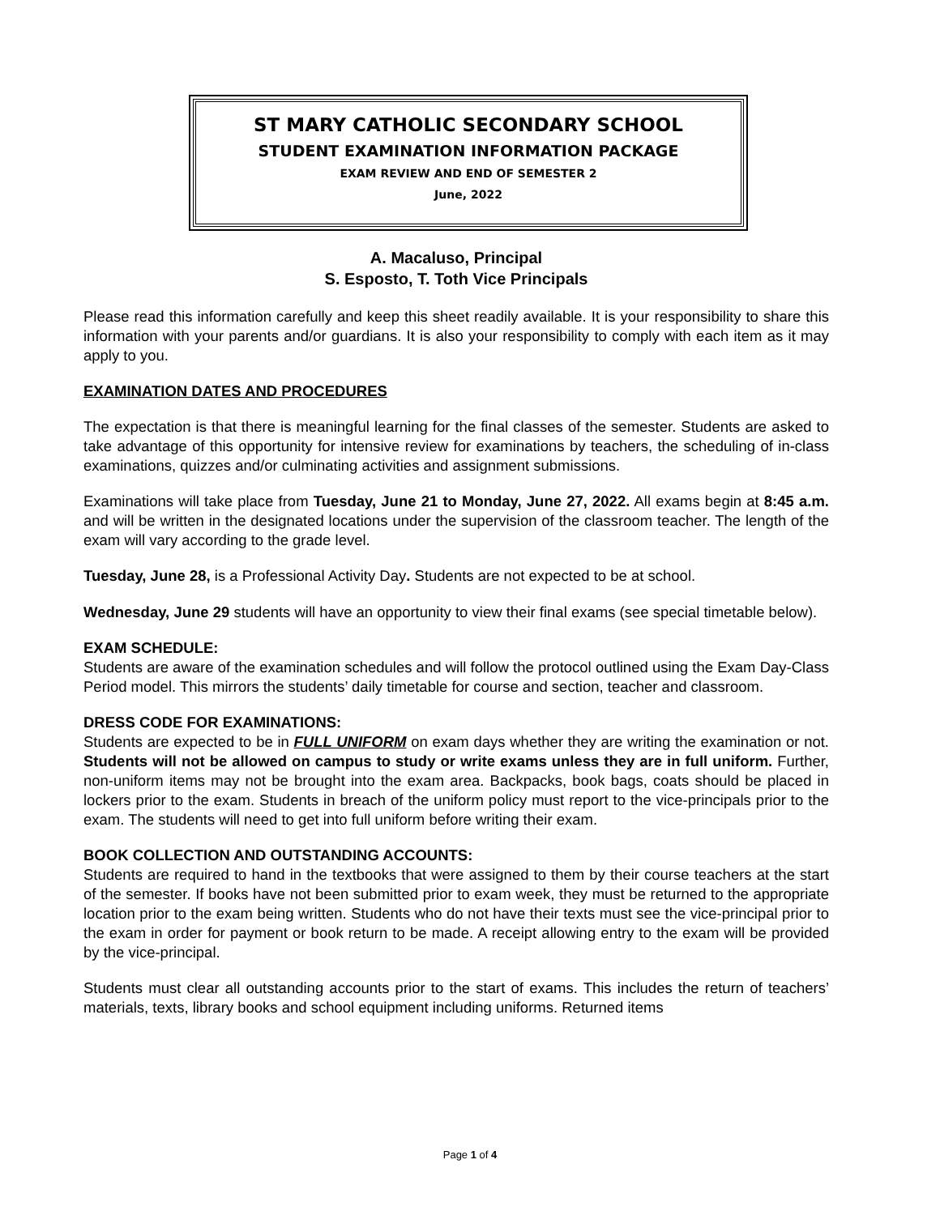ST MARY CATHOLIC SECONDARY SCHOOL
STUDENT EXAMINATION INFORMATION PACKAGE
EXAM REVIEW AND END OF SEMESTER 2
June, 2022
A. Macaluso, Principal
S. Esposto, T. Toth Vice Principals
Please read this information carefully and keep this sheet readily available. It is your responsibility to share this information with your parents and/or guardians. It is also your responsibility to comply with each item as it may apply to you.
EXAMINATION DATES AND PROCEDURES
The expectation is that there is meaningful learning for the final classes of the semester. Students are asked to take advantage of this opportunity for intensive review for examinations by teachers, the scheduling of in-class examinations, quizzes and/or culminating activities and assignment submissions.
Examinations will take place from Tuesday, June 21 to Monday, June 27, 2022. All exams begin at 8:45 a.m. and will be written in the designated locations under the supervision of the classroom teacher. The length of the exam will vary according to the grade level.
Tuesday, June 28, is a Professional Activity Day. Students are not expected to be at school.
Wednesday, June 29 students will have an opportunity to view their final exams (see special timetable below).
EXAM SCHEDULE:
Students are aware of the examination schedules and will follow the protocol outlined using the Exam Day-Class Period model. This mirrors the students’ daily timetable for course and section, teacher and classroom.
DRESS CODE FOR EXAMINATIONS:
Students are expected to be in FULL UNIFORM on exam days whether they are writing the examination or not. Students will not be allowed on campus to study or write exams unless they are in full uniform. Further, non-uniform items may not be brought into the exam area. Backpacks, book bags, coats should be placed in lockers prior to the exam. Students in breach of the uniform policy must report to the vice-principals prior to the exam. The students will need to get into full uniform before writing their exam.
BOOK COLLECTION AND OUTSTANDING ACCOUNTS:
Students are required to hand in the textbooks that were assigned to them by their course teachers at the start of the semester. If books have not been submitted prior to exam week, they must be returned to the appropriate location prior to the exam being written. Students who do not have their texts must see the vice-principal prior to the exam in order for payment or book return to be made. A receipt allowing entry to the exam will be provided by the vice-principal.
Students must clear all outstanding accounts prior to the start of exams. This includes the return of teachers’ materials, texts, library books and school equipment including uniforms. Returned items
Page 1 of 4